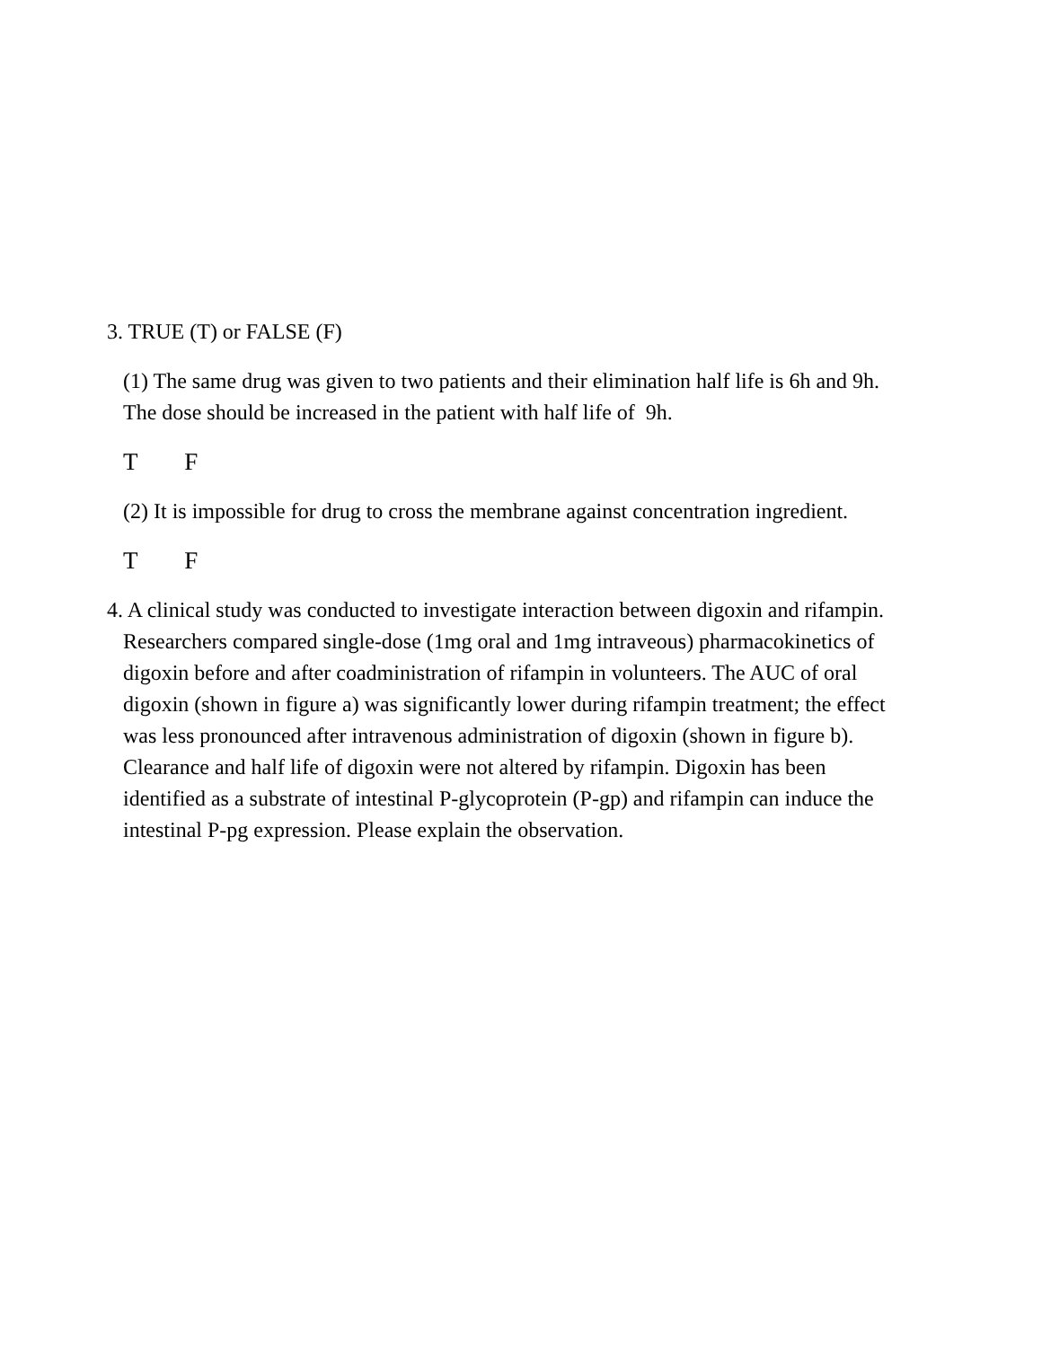3. TRUE (T) or FALSE (F)
(1) The same drug was given to two patients and their elimination half life is 6h and 9h. The dose should be increased in the patient with half life of 9h.
T F
(2) It is impossible for drug to cross the membrane against concentration ingredient.
T F
4. A clinical study was conducted to investigate interaction between digoxin and rifampin. Researchers compared single-dose (1mg oral and 1mg intraveous) pharmacokinetics of digoxin before and after coadministration of rifampin in volunteers. The AUC of oral digoxin (shown in figure a) was significantly lower during rifampin treatment; the effect was less pronounced after intravenous administration of digoxin (shown in figure b). Clearance and half life of digoxin were not altered by rifampin. Digoxin has been identified as a substrate of intestinal P-glycoprotein (P-gp) and rifampin can induce the intestinal P-pg expression. Please explain the observation.